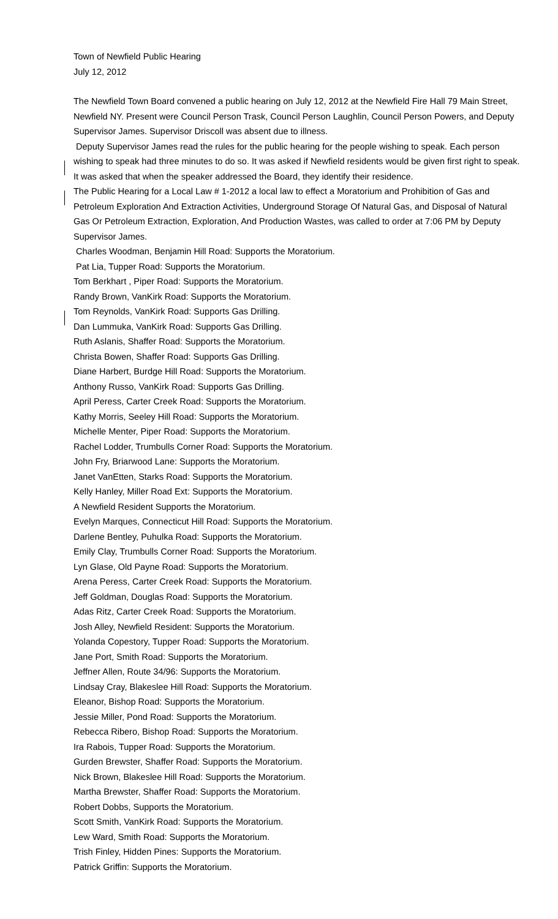Town of Newfield Public Hearing
July 12, 2012
The Newfield Town Board convened a public hearing on July 12, 2012 at the Newfield Fire Hall 79 Main Street, Newfield NY. Present were Council Person Trask, Council Person Laughlin, Council Person Powers, and Deputy Supervisor James. Supervisor Driscoll was absent due to illness.
Deputy Supervisor James read the rules for the public hearing for the people wishing to speak. Each person wishing to speak had three minutes to do so. It was asked if Newfield residents would be given first right to speak. It was asked that when the speaker addressed the Board, they identify their residence.
The Public Hearing for a Local Law # 1-2012 a local law to effect a Moratorium and Prohibition of Gas and Petroleum Exploration And Extraction Activities, Underground Storage Of Natural Gas, and Disposal of Natural Gas Or Petroleum Extraction, Exploration, And Production Wastes, was called to order at 7:06 PM by Deputy Supervisor James.
Charles Woodman, Benjamin Hill Road: Supports the Moratorium.
Pat Lia, Tupper Road: Supports the Moratorium.
Tom Berkhart , Piper Road: Supports the Moratorium.
Randy Brown, VanKirk Road: Supports the Moratorium.
Tom Reynolds, VanKirk Road: Supports Gas Drilling.
Dan Lummuka, VanKirk Road: Supports Gas Drilling.
Ruth Aslanis, Shaffer Road: Supports the Moratorium.
Christa Bowen, Shaffer Road: Supports Gas Drilling.
Diane Harbert, Burdge Hill Road: Supports the Moratorium.
Anthony Russo, VanKirk Road: Supports Gas Drilling.
April Peress, Carter Creek Road: Supports the Moratorium.
Kathy Morris, Seeley Hill Road: Supports the Moratorium.
Michelle Menter, Piper Road: Supports the Moratorium.
Rachel Lodder, Trumbulls Corner Road: Supports the Moratorium.
John Fry, Briarwood Lane: Supports the Moratorium.
Janet VanEtten, Starks Road: Supports the Moratorium.
Kelly Hanley, Miller Road Ext: Supports the Moratorium.
A Newfield Resident Supports the Moratorium.
Evelyn Marques, Connecticut Hill Road: Supports the Moratorium.
Darlene Bentley, Puhulka Road: Supports the Moratorium.
Emily Clay, Trumbulls Corner Road: Supports the Moratorium.
Lyn Glase, Old Payne Road: Supports the Moratorium.
Arena Peress, Carter Creek Road: Supports the Moratorium.
Jeff Goldman, Douglas Road: Supports the Moratorium.
Adas Ritz, Carter Creek Road: Supports the Moratorium.
Josh Alley, Newfield Resident: Supports the Moratorium.
Yolanda Copestory, Tupper Road: Supports the Moratorium.
Jane Port, Smith Road: Supports the Moratorium.
Jeffner Allen, Route 34/96: Supports the Moratorium.
Lindsay Cray, Blakeslee Hill Road: Supports the Moratorium.
Eleanor, Bishop Road: Supports the Moratorium.
Jessie Miller, Pond Road: Supports the Moratorium.
Rebecca Ribero, Bishop Road: Supports the Moratorium.
Ira Rabois, Tupper Road: Supports the Moratorium.
Gurden Brewster, Shaffer Road: Supports the Moratorium.
Nick Brown, Blakeslee Hill Road: Supports the Moratorium.
Martha Brewster, Shaffer Road: Supports the Moratorium.
Robert Dobbs, Supports the Moratorium.
Scott Smith, VanKirk Road: Supports the Moratorium.
Lew Ward, Smith Road: Supports the Moratorium.
Trish Finley, Hidden Pines: Supports the Moratorium.
Patrick Griffin: Supports the Moratorium.